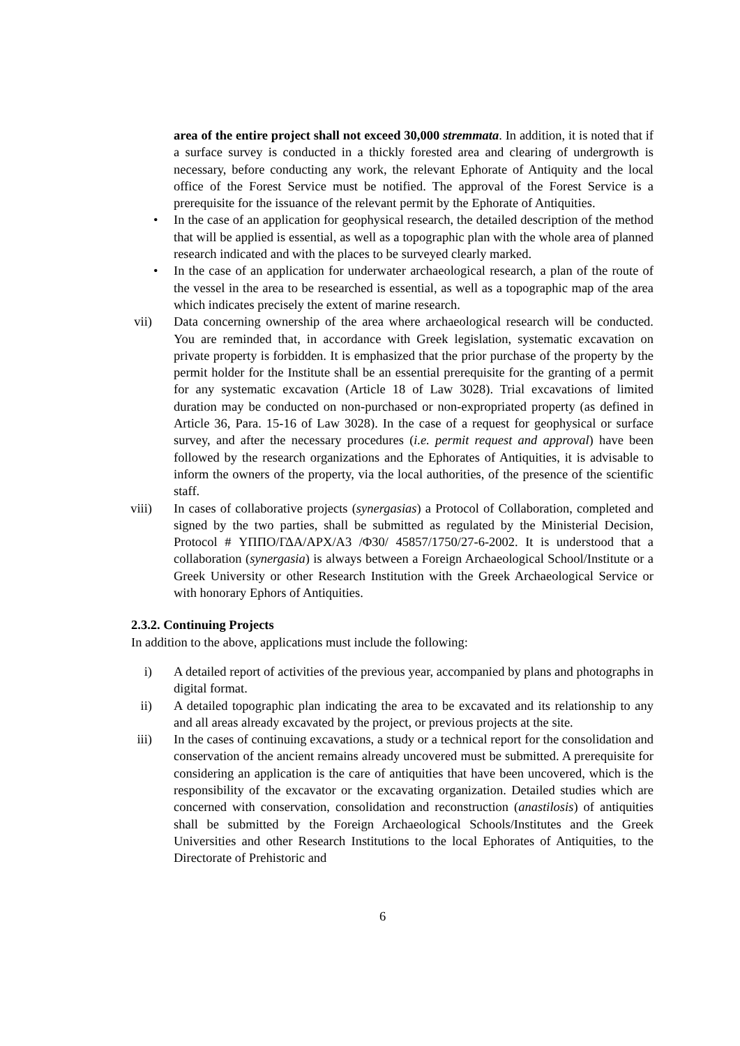area of the entire project shall not exceed 30,000 stremmata. In addition, it is noted that if a surface survey is conducted in a thickly forested area and clearing of undergrowth is necessary, before conducting any work, the relevant Ephorate of Antiquity and the local office of the Forest Service must be notified. The approval of the Forest Service is a prerequisite for the issuance of the relevant permit by the Ephorate of Antiquities.
• In the case of an application for geophysical research, the detailed description of the method that will be applied is essential, as well as a topographic plan with the whole area of planned research indicated and with the places to be surveyed clearly marked.
• In the case of an application for underwater archaeological research, a plan of the route of the vessel in the area to be researched is essential, as well as a topographic map of the area which indicates precisely the extent of marine research.
vii) Data concerning ownership of the area where archaeological research will be conducted. You are reminded that, in accordance with Greek legislation, systematic excavation on private property is forbidden. It is emphasized that the prior purchase of the property by the permit holder for the Institute shall be an essential prerequisite for the granting of a permit for any systematic excavation (Article 18 of Law 3028). Trial excavations of limited duration may be conducted on non-purchased or non-expropriated property (as defined in Article 36, Para. 15-16 of Law 3028). In the case of a request for geophysical or surface survey, and after the necessary procedures (i.e. permit request and approval) have been followed by the research organizations and the Ephorates of Antiquities, it is advisable to inform the owners of the property, via the local authorities, of the presence of the scientific staff.
viii) In cases of collaborative projects (synergasias) a Protocol of Collaboration, completed and signed by the two parties, shall be submitted as regulated by the Ministerial Decision, Protocol # ΥΠΠΟ/ΓΔΑ/ΑΡΧ/Α3 /Φ30/ 45857/1750/27-6-2002. It is understood that a collaboration (synergasia) is always between a Foreign Archaeological School/Institute or a Greek University or other Research Institution with the Greek Archaeological Service or with honorary Ephors of Antiquities.
2.3.2. Continuing Projects
In addition to the above, applications must include the following:
i) A detailed report of activities of the previous year, accompanied by plans and photographs in digital format.
ii) A detailed topographic plan indicating the area to be excavated and its relationship to any and all areas already excavated by the project, or previous projects at the site.
iii) In the cases of continuing excavations, a study or a technical report for the consolidation and conservation of the ancient remains already uncovered must be submitted. A prerequisite for considering an application is the care of antiquities that have been uncovered, which is the responsibility of the excavator or the excavating organization. Detailed studies which are concerned with conservation, consolidation and reconstruction (anastilosis) of antiquities shall be submitted by the Foreign Archaeological Schools/Institutes and the Greek Universities and other Research Institutions to the local Ephorates of Antiquities, to the Directorate of Prehistoric and
6